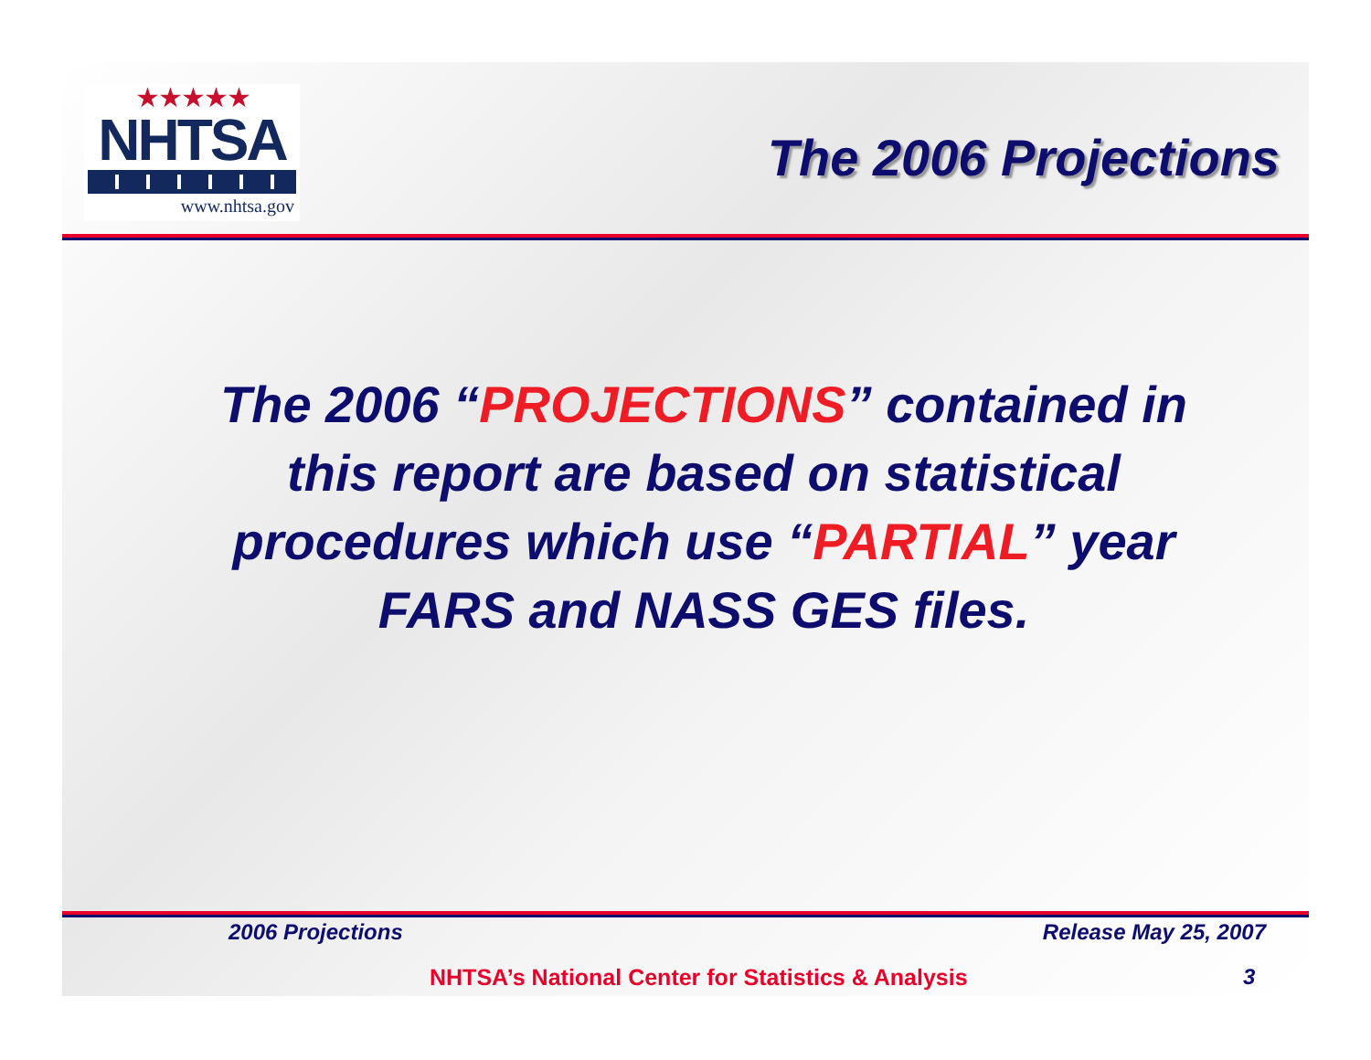★★★★★
NHTSA
www.nhtsa.gov
The 2006 Projections
The 2006 “PROJECTIONS” contained in
this report are based on statistical
procedures which use “PARTIAL” year
FARS and NASS GES files.
2006 Projections Release May 25, 2007
NHTSA’s National Center for Statistics & Analysis
3